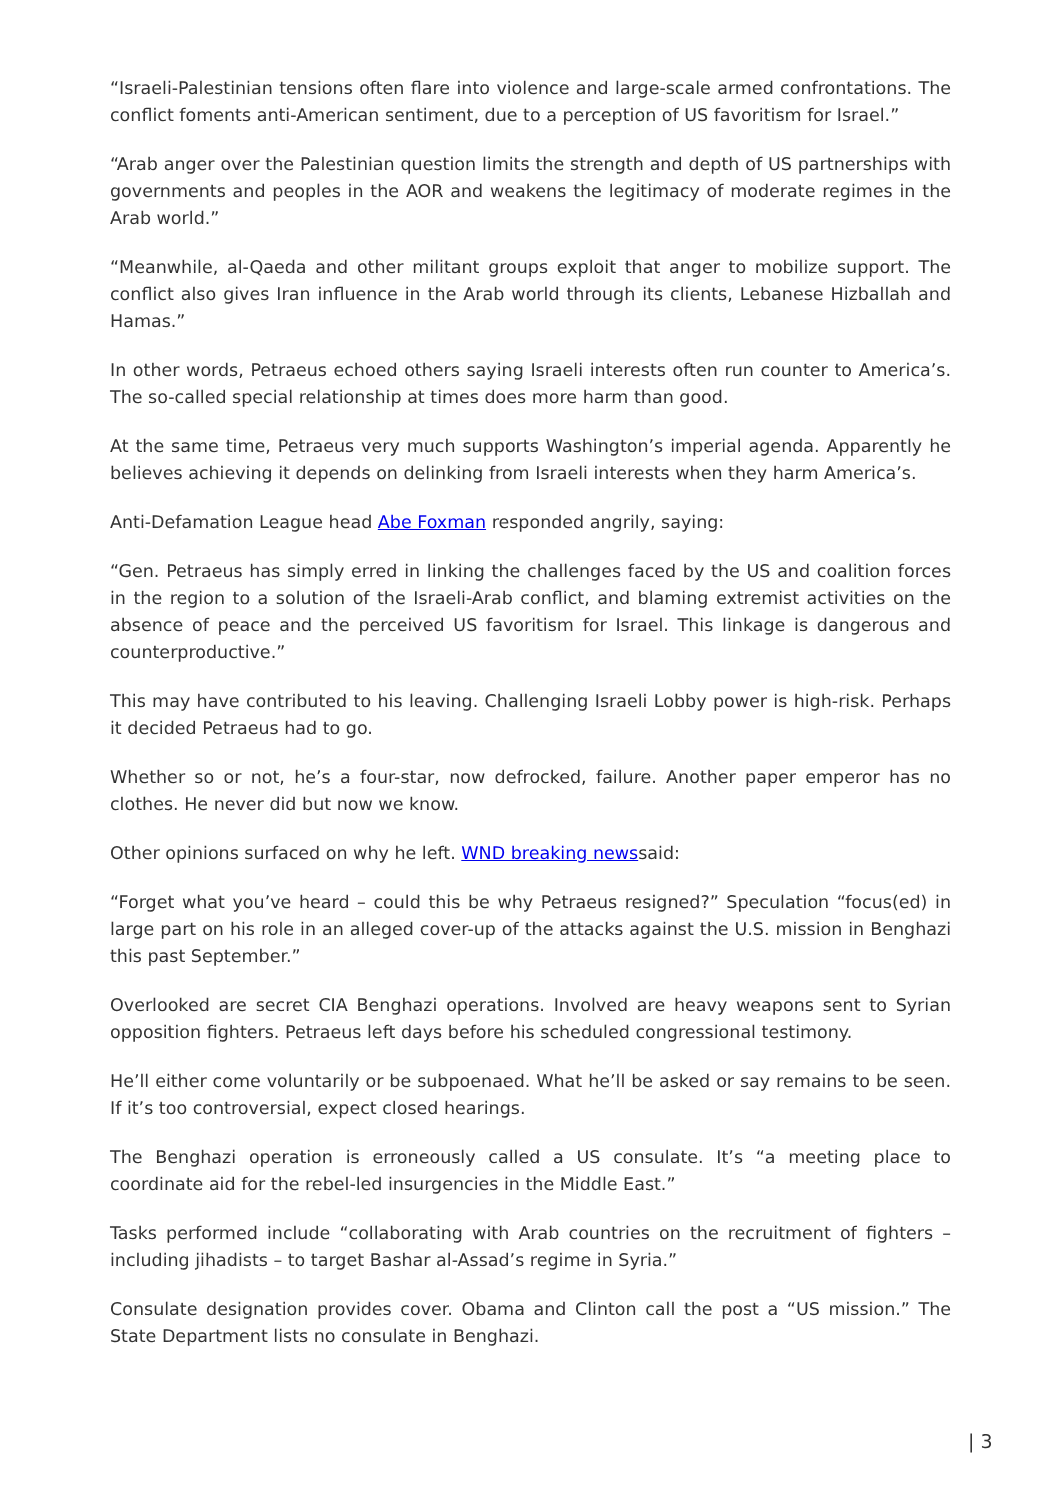“Israeli-Palestinian tensions often flare into violence and large-scale armed confrontations. The conflict foments anti-American sentiment, due to a perception of US favoritism for Israel.”
“Arab anger over the Palestinian question limits the strength and depth of US partnerships with governments and peoples in the AOR and weakens the legitimacy of moderate regimes in the Arab world.”
“Meanwhile, al-Qaeda and other militant groups exploit that anger to mobilize support. The conflict also gives Iran influence in the Arab world through its clients, Lebanese Hizballah and Hamas.”
In other words, Petraeus echoed others saying Israeli interests often run counter to America’s. The so-called special relationship at times does more harm than good.
At the same time, Petraeus very much supports Washington’s imperial agenda. Apparently he believes achieving it depends on delinking from Israeli interests when they harm America’s.
Anti-Defamation League head Abe Foxman responded angrily, saying:
“Gen. Petraeus has simply erred in linking the challenges faced by the US and coalition forces in the region to a solution of the Israeli-Arab conflict, and blaming extremist activities on the absence of peace and the perceived US favoritism for Israel. This linkage is dangerous and counterproductive.”
This may have contributed to his leaving. Challenging Israeli Lobby power is high-risk. Perhaps it decided Petraeus had to go.
Whether so or not, he’s a four-star, now defrocked, failure. Another paper emperor has no clothes. He never did but now we know.
Other opinions surfaced on why he left. WND breaking newssaid:
“Forget what you’ve heard – could this be why Petraeus resigned?” Speculation “focus(ed) in large part on his role in an alleged cover-up of the attacks against the U.S. mission in Benghazi this past September.”
Overlooked are secret CIA Benghazi operations. Involved are heavy weapons sent to Syrian opposition fighters. Petraeus left days before his scheduled congressional testimony.
He’ll either come voluntarily or be subpoenaed. What he’ll be asked or say remains to be seen. If it’s too controversial, expect closed hearings.
The Benghazi operation is erroneously called a US consulate. It’s “a meeting place to coordinate aid for the rebel-led insurgencies in the Middle East.”
Tasks performed include “collaborating with Arab countries on the recruitment of fighters – including jihadists – to target Bashar al-Assad’s regime in Syria.”
Consulate designation provides cover. Obama and Clinton call the post a “US mission.” The State Department lists no consulate in Benghazi.
| 3